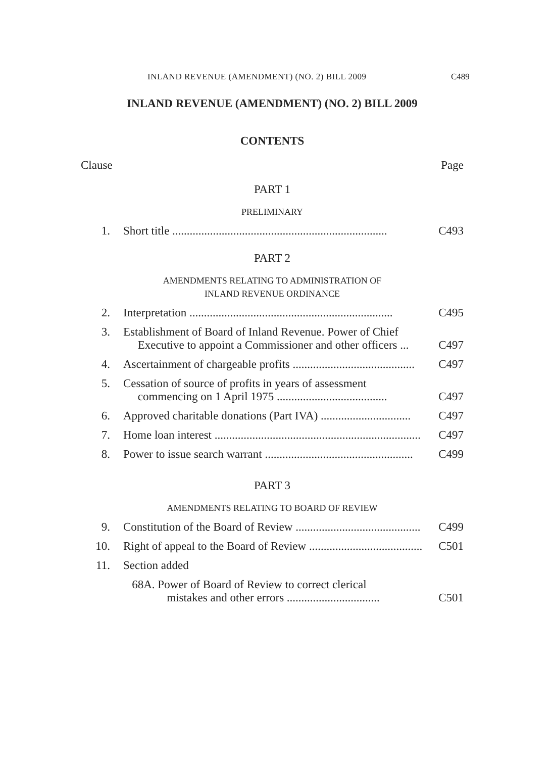INLAND REVENUE (AMENDMENT) (NO. 2) BILL 2009 C489
INLAND REVENUE (AMENDMENT) (NO. 2) BILL 2009
CONTENTS
Clause Page
PART 1
PRELIMINARY
1. Short title .......................................................................... C493
PART 2
AMENDMENTS RELATING TO ADMINISTRATION OF
INLAND REVENUE ORDINANCE
2. Interpretation ...................................................................... C495
3. Establishment of Board of Inland Revenue. Power of Chief
Executive to appoint a Commissioner and other officers ... C497
4. Ascertainment of chargeable profits .......................................... C497
5. Cessation of source of profits in years of assessment
commencing on 1 April 1975 ...................................... C497
6. Approved charitable donations (Part IVA) ............................... C497
7. Home loan interest ....................................................................... C497
8. Power to issue search warrant ................................................... C499
PART 3
AMENDMENTS RELATING TO BOARD OF REVIEW
9. Constitution of the Board of Review ........................................... C499
10. Right of appeal to the Board of Review ....................................... C501
11. Section added
68A. Power of Board of Review to correct clerical
mistakes and other errors ................................ C501